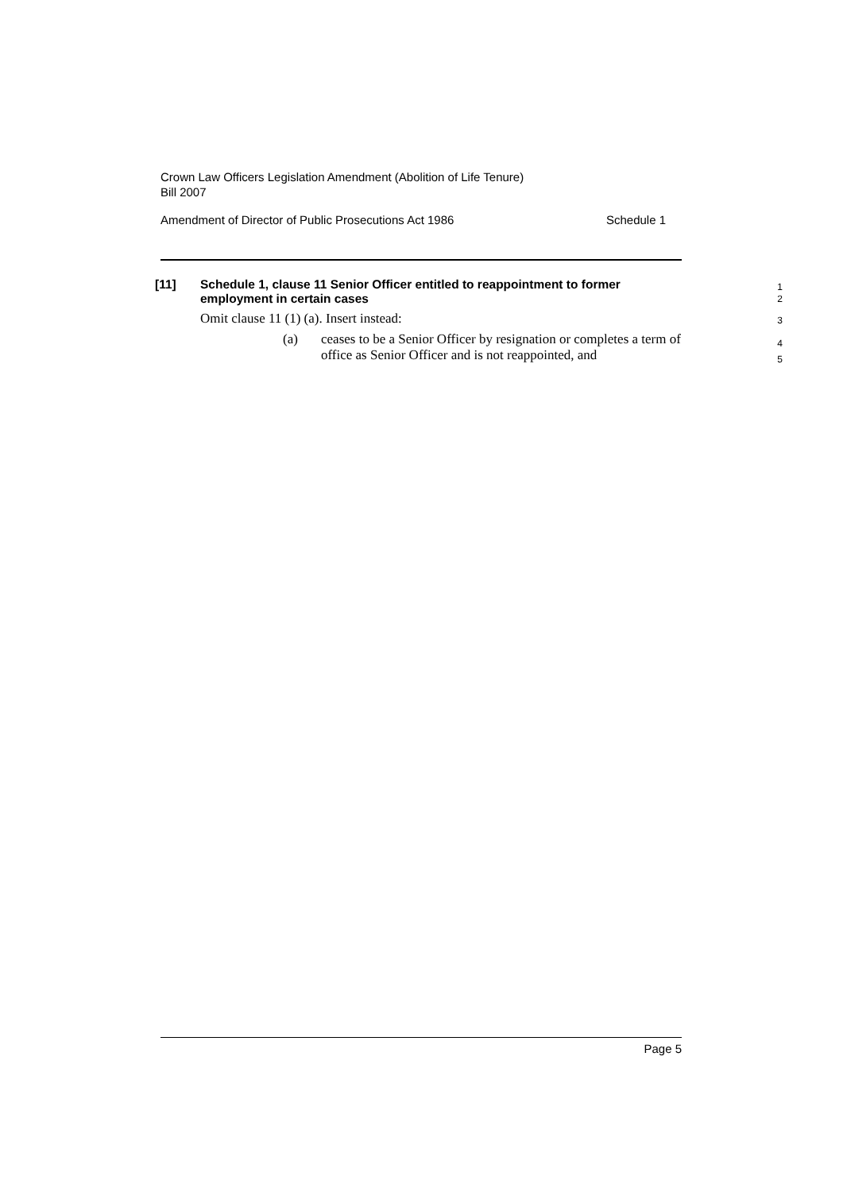Crown Law Officers Legislation Amendment (Abolition of Life Tenure)
Bill 2007
Amendment of Director of Public Prosecutions Act 1986 Schedule 1
[11] Schedule 1, clause 11 Senior Officer entitled to reappointment to former employment in certain cases
1
2
Omit clause 11 (1) (a). Insert instead:
3
(a) ceases to be a Senior Officer by resignation or completes a term of office as Senior Officer and is not reappointed, and
4
5
Page 5